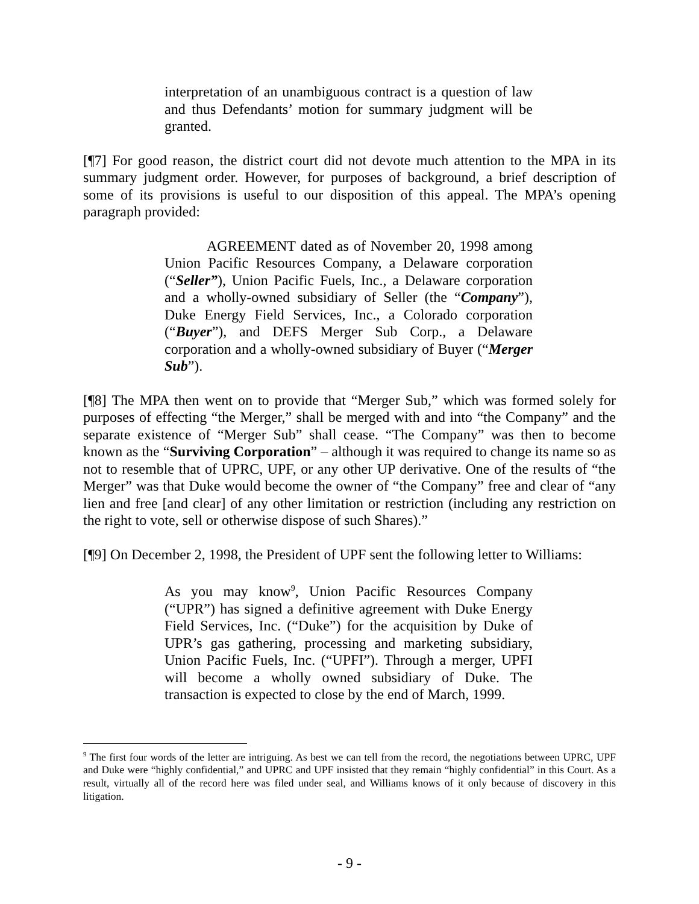interpretation of an unambiguous contract is a question of law and thus Defendants’ motion for summary judgment will be granted.
[¶7] For good reason, the district court did not devote much attention to the MPA in its summary judgment order. However, for purposes of background, a brief description of some of its provisions is useful to our disposition of this appeal. The MPA’s opening paragraph provided:
AGREEMENT dated as of November 20, 1998 among Union Pacific Resources Company, a Delaware corporation (“Seller”), Union Pacific Fuels, Inc., a Delaware corporation and a wholly-owned subsidiary of Seller (the “Company”), Duke Energy Field Services, Inc., a Colorado corporation (“Buyer”), and DEFS Merger Sub Corp., a Delaware corporation and a wholly-owned subsidiary of Buyer (“Merger Sub”).
[¶8] The MPA then went on to provide that “Merger Sub,” which was formed solely for purposes of effecting “the Merger,” shall be merged with and into “the Company” and the separate existence of “Merger Sub” shall cease. “The Company” was then to become known as the “Surviving Corporation” – although it was required to change its name so as not to resemble that of UPRC, UPF, or any other UP derivative. One of the results of “the Merger” was that Duke would become the owner of “the Company” free and clear of “any lien and free [and clear] of any other limitation or restriction (including any restriction on the right to vote, sell or otherwise dispose of such Shares).”
[¶9] On December 2, 1998, the President of UPF sent the following letter to Williams:
As you may know<sup>9</sup>, Union Pacific Resources Company (“UPR”) has signed a definitive agreement with Duke Energy Field Services, Inc. (“Duke”) for the acquisition by Duke of UPR’s gas gathering, processing and marketing subsidiary, Union Pacific Fuels, Inc. (“UPFI”). Through a merger, UPFI will become a wholly owned subsidiary of Duke. The transaction is expected to close by the end of March, 1999.
<sup>9</sup> The first four words of the letter are intriguing. As best we can tell from the record, the negotiations between UPRC, UPF and Duke were “highly confidential,” and UPRC and UPF insisted that they remain “highly confidential” in this Court. As a result, virtually all of the record here was filed under seal, and Williams knows of it only because of discovery in this litigation.
- 9 -